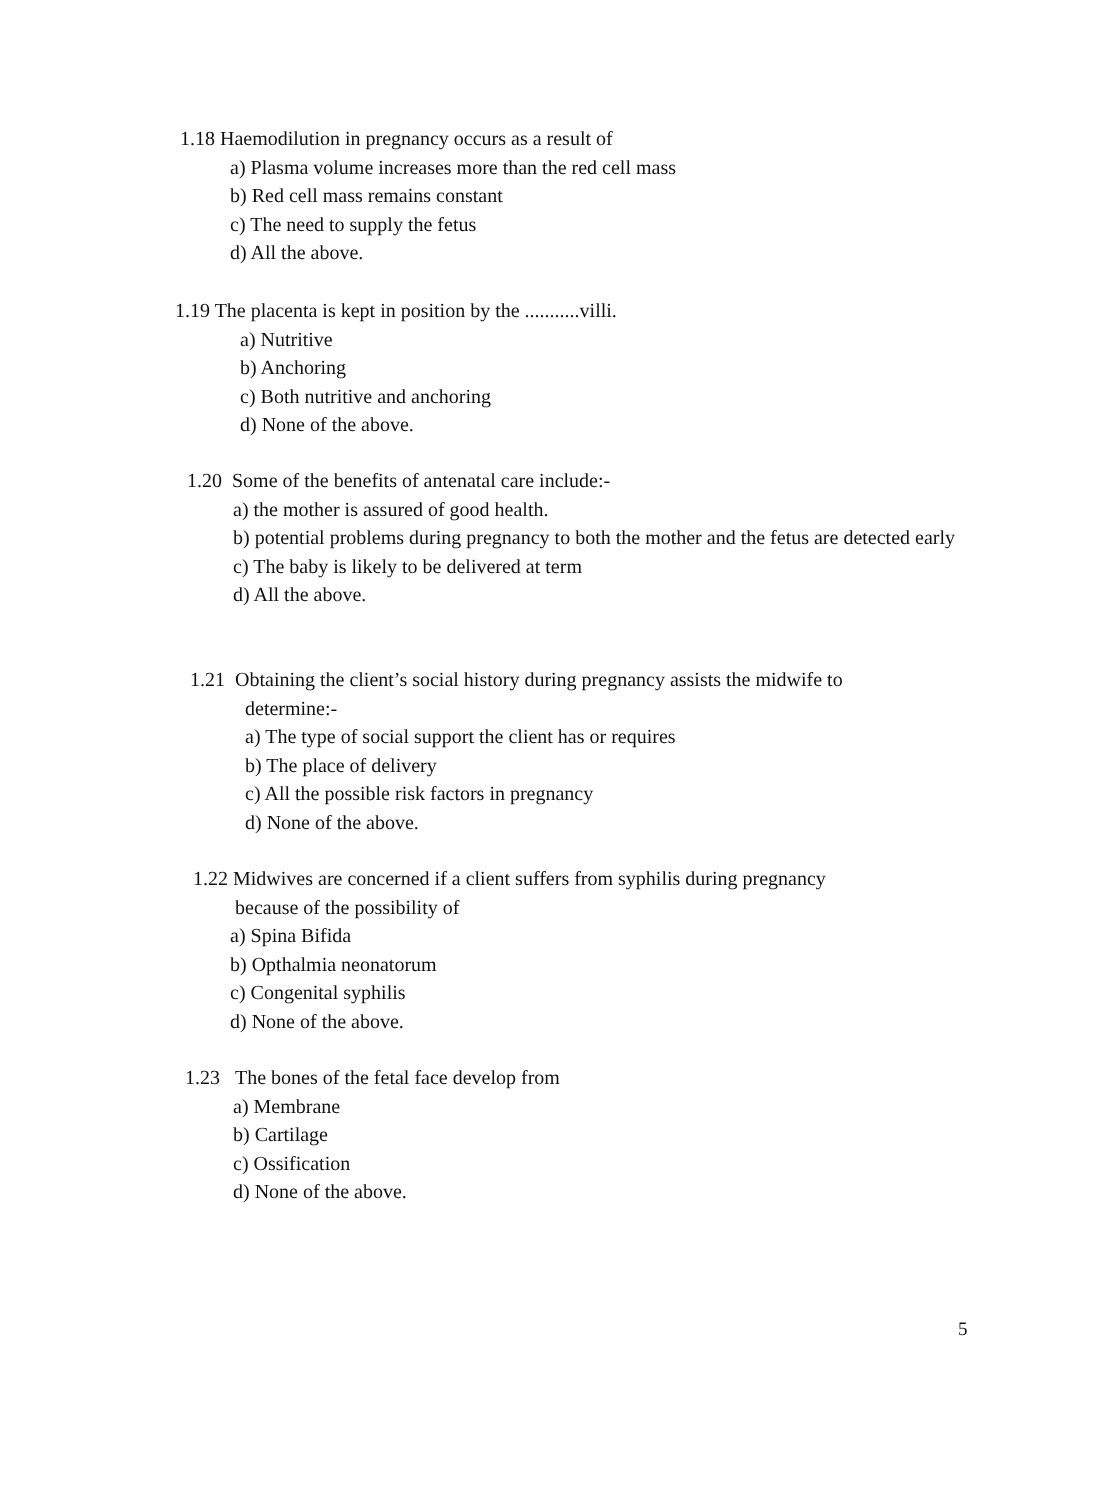1.18 Haemodilution in pregnancy occurs as a result of
a) Plasma volume increases more than the red cell mass
b) Red cell mass remains constant
c) The need to supply the fetus
d) All the above.
1.19 The placenta is kept in position by the ...........villi.
a) Nutritive
b) Anchoring
c) Both nutritive and anchoring
d) None of the above.
1.20 Some of the benefits of antenatal care include:-
a) the mother is assured of good health.
b) potential problems during pregnancy to both the mother and the fetus are detected early
c) The baby is likely to be delivered at term
d) All the above.
1.21 Obtaining the client’s social history during pregnancy assists the midwife to
determine:-
a) The type of social support the client has or requires
b) The place of delivery
c) All the possible risk factors in pregnancy
d) None of the above.
1.22 Midwives are concerned if a client suffers from syphilis during pregnancy
because of the possibility of
a) Spina Bifida
b) Opthalmia neonatorum
c) Congenital syphilis
d) None of the above.
1.23 The bones of the fetal face develop from
a) Membrane
b) Cartilage
c) Ossification
d) None of the above.
5